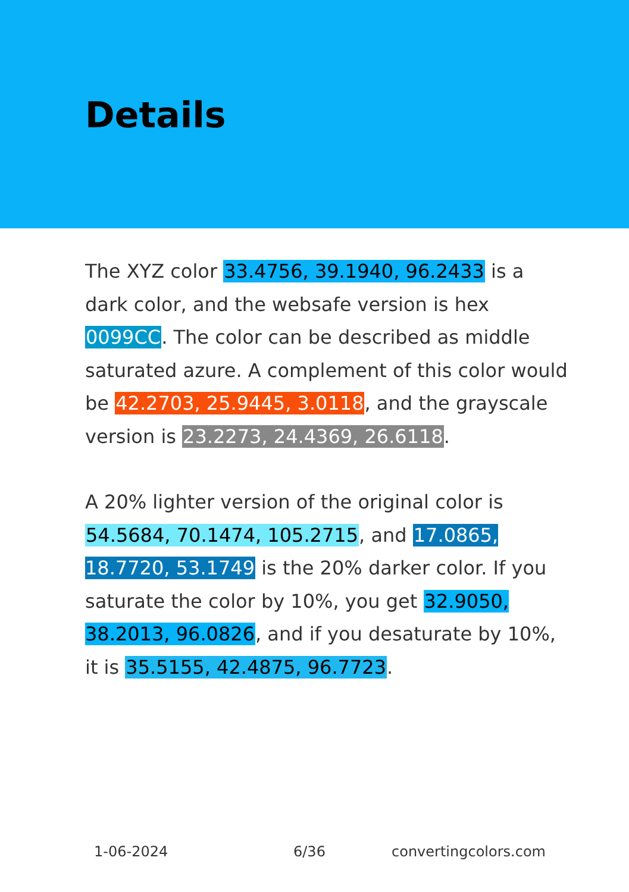Details
The XYZ color 33.4756, 39.1940, 96.2433 is a dark color, and the websafe version is hex 0099CC. The color can be described as middle saturated azure. A complement of this color would be 42.2703, 25.9445, 3.0118, and the grayscale version is 23.2273, 24.4369, 26.6118.
A 20% lighter version of the original color is 54.5684, 70.1474, 105.2715, and 17.0865, 18.7720, 53.1749 is the 20% darker color. If you saturate the color by 10%, you get 32.9050, 38.2013, 96.0826, and if you desaturate by 10%, it is 35.5155, 42.4875, 96.7723.
1-06-2024 6/36 convertingcolors.com